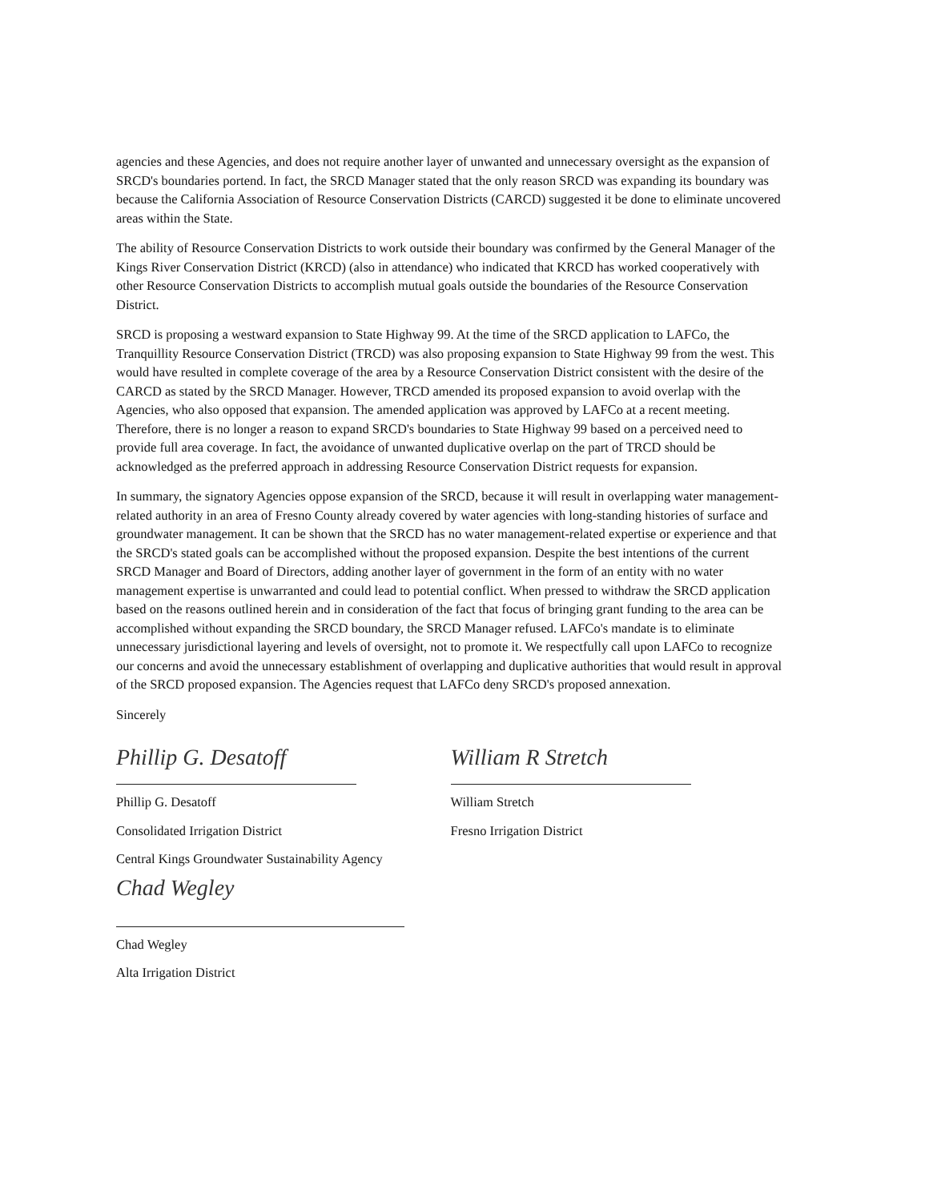agencies and these Agencies, and does not require another layer of unwanted and unnecessary oversight as the expansion of SRCD's boundaries portend. In fact, the SRCD Manager stated that the only reason SRCD was expanding its boundary was because the California Association of Resource Conservation Districts (CARCD) suggested it be done to eliminate uncovered areas within the State.
The ability of Resource Conservation Districts to work outside their boundary was confirmed by the General Manager of the Kings River Conservation District (KRCD) (also in attendance) who indicated that KRCD has worked cooperatively with other Resource Conservation Districts to accomplish mutual goals outside the boundaries of the Resource Conservation District.
SRCD is proposing a westward expansion to State Highway 99. At the time of the SRCD application to LAFCo, the Tranquillity Resource Conservation District (TRCD) was also proposing expansion to State Highway 99 from the west. This would have resulted in complete coverage of the area by a Resource Conservation District consistent with the desire of the CARCD as stated by the SRCD Manager. However, TRCD amended its proposed expansion to avoid overlap with the Agencies, who also opposed that expansion. The amended application was approved by LAFCo at a recent meeting. Therefore, there is no longer a reason to expand SRCD's boundaries to State Highway 99 based on a perceived need to provide full area coverage. In fact, the avoidance of unwanted duplicative overlap on the part of TRCD should be acknowledged as the preferred approach in addressing Resource Conservation District requests for expansion.
In summary, the signatory Agencies oppose expansion of the SRCD, because it will result in overlapping water management-related authority in an area of Fresno County already covered by water agencies with long-standing histories of surface and groundwater management. It can be shown that the SRCD has no water management-related expertise or experience and that the SRCD's stated goals can be accomplished without the proposed expansion. Despite the best intentions of the current SRCD Manager and Board of Directors, adding another layer of government in the form of an entity with no water management expertise is unwarranted and could lead to potential conflict. When pressed to withdraw the SRCD application based on the reasons outlined herein and in consideration of the fact that focus of bringing grant funding to the area can be accomplished without expanding the SRCD boundary, the SRCD Manager refused. LAFCo's mandate is to eliminate unnecessary jurisdictional layering and levels of oversight, not to promote it. We respectfully call upon LAFCo to recognize our concerns and avoid the unnecessary establishment of overlapping and duplicative authorities that would result in approval of the SRCD proposed expansion. The Agencies request that LAFCo deny SRCD's proposed annexation.
Sincerely
Phillip G. Desatoff
Phillip G. Desatoff
Consolidated Irrigation District
Central Kings Groundwater Sustainability Agency
Chad Wegley
Chad Wegley
Alta Irrigation District
William R Stretch
William Stretch
Fresno Irrigation District